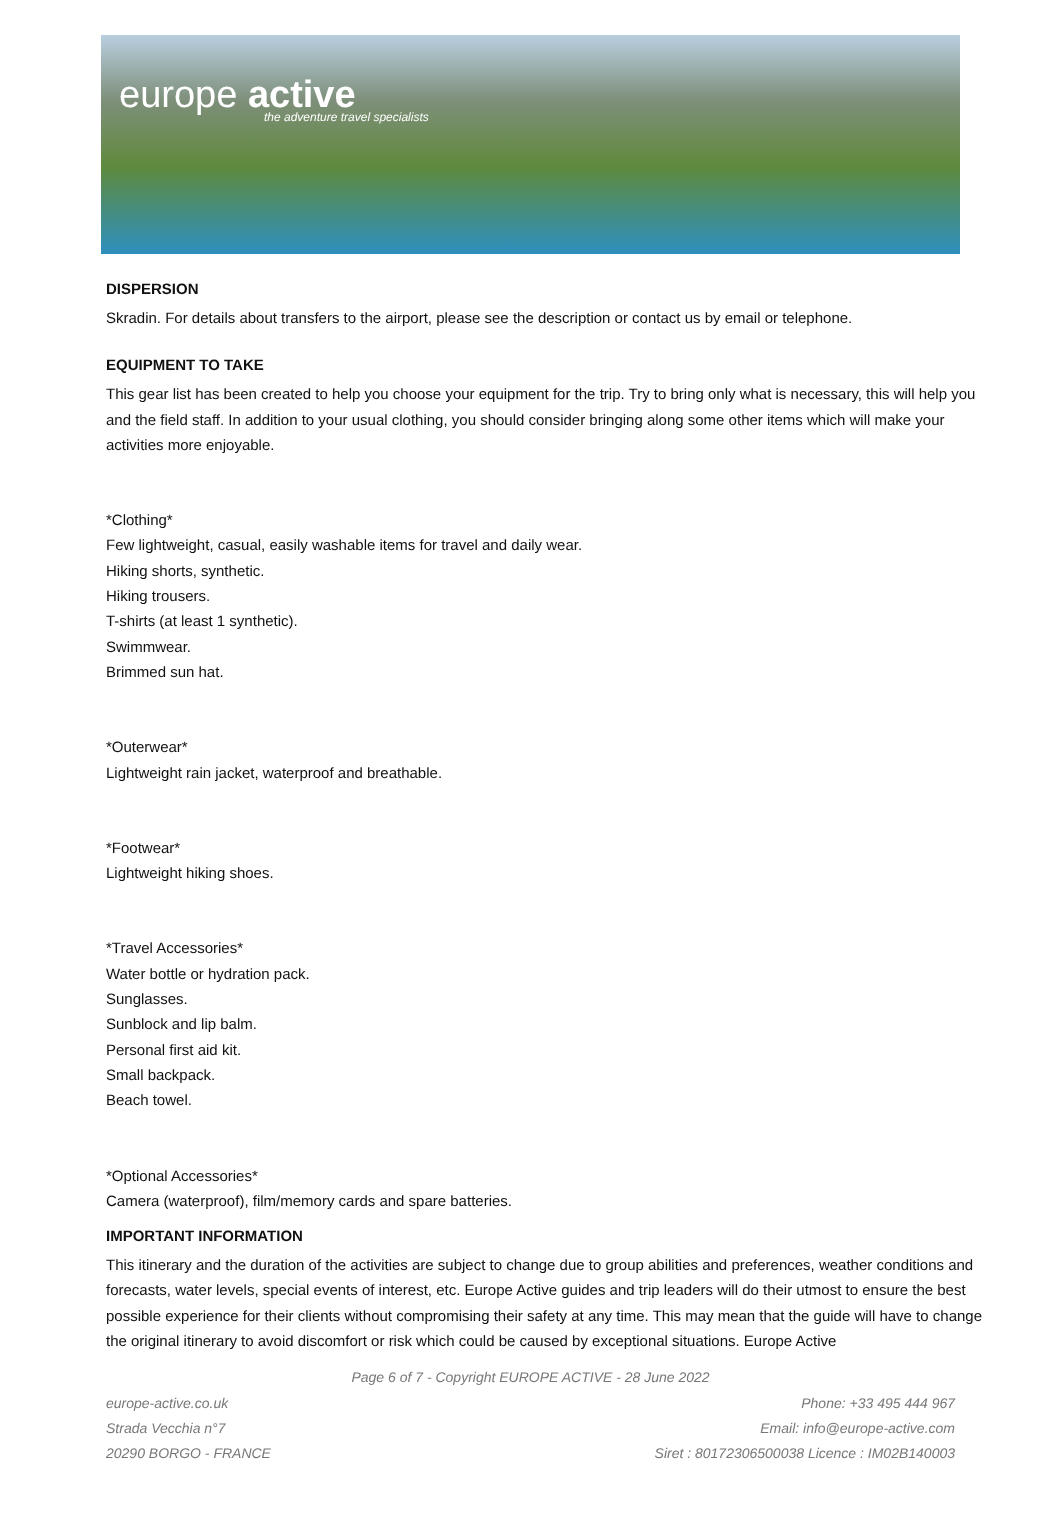europe active
the adventure travel specialists
DISPERSION
Skradin. For details about transfers to the airport, please see the description or contact us by email or telephone.
EQUIPMENT TO TAKE
This gear list has been created to help you choose your equipment for the trip. Try to bring only what is necessary, this will help you and the field staff. In addition to your usual clothing, you should consider bringing along some other items which will make your activities more enjoyable.
*Clothing*
Few lightweight, casual, easily washable items for travel and daily wear.
Hiking shorts, synthetic.
Hiking trousers.
T-shirts (at least 1 synthetic).
Swimmwear.
Brimmed sun hat.
*Outerwear*
Lightweight rain jacket, waterproof and breathable.
*Footwear*
Lightweight hiking shoes.
*Travel Accessories*
Water bottle or hydration pack.
Sunglasses.
Sunblock and lip balm.
Personal first aid kit.
Small backpack.
Beach towel.
*Optional Accessories*
Camera (waterproof), film/memory cards and spare batteries.
IMPORTANT INFORMATION
This itinerary and the duration of the activities are subject to change due to group abilities and preferences, weather conditions and forecasts, water levels, special events of interest, etc. Europe Active guides and trip leaders will do their utmost to ensure the best possible experience for their clients without compromising their safety at any time. This may mean that the guide will have to change the original itinerary to avoid discomfort or risk which could be caused by exceptional situations. Europe Active
Page 6 of 7 - Copyright EUROPE ACTIVE - 28 June 2022
europe-active.co.uk
Strada Vecchia n°7
20290 BORGO - FRANCE
Phone: +33 495 444 967
Email: info@europe-active.com
Siret : 80172306500038 Licence : IM02B140003